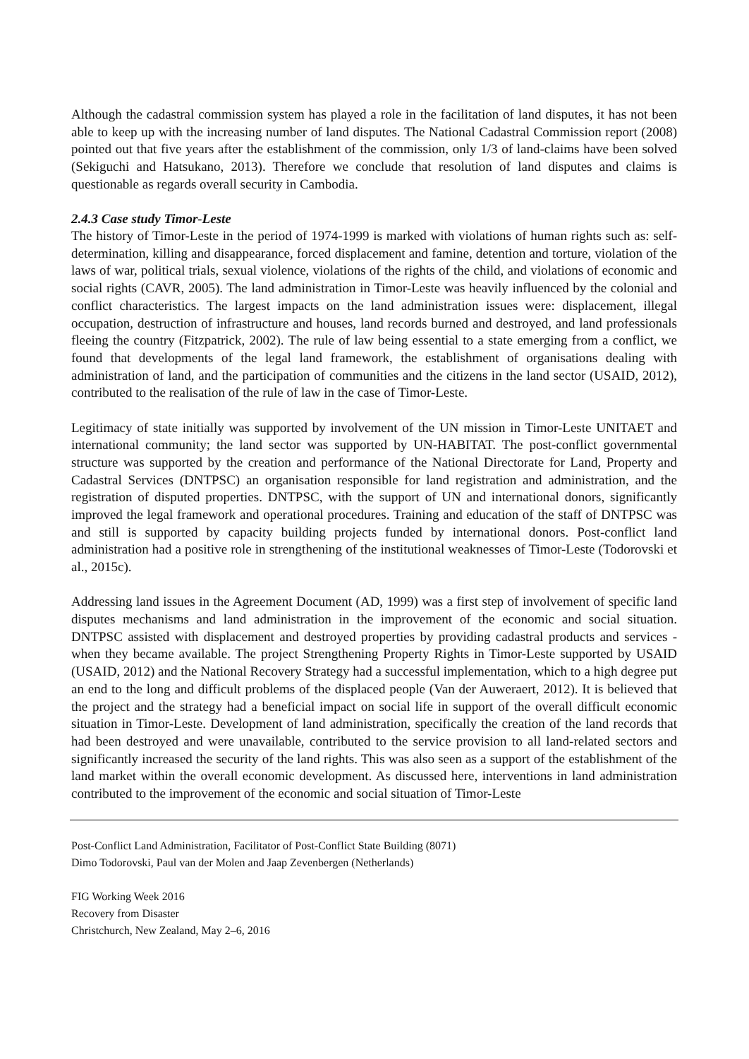Although the cadastral commission system has played a role in the facilitation of land disputes, it has not been able to keep up with the increasing number of land disputes. The National Cadastral Commission report (2008) pointed out that five years after the establishment of the commission, only 1/3 of land-claims have been solved (Sekiguchi and Hatsukano, 2013). Therefore we conclude that resolution of land disputes and claims is questionable as regards overall security in Cambodia.
2.4.3 Case study Timor-Leste
The history of Timor-Leste in the period of 1974-1999 is marked with violations of human rights such as: self-determination, killing and disappearance, forced displacement and famine, detention and torture, violation of the laws of war, political trials, sexual violence, violations of the rights of the child, and violations of economic and social rights (CAVR, 2005). The land administration in Timor-Leste was heavily influenced by the colonial and conflict characteristics. The largest impacts on the land administration issues were: displacement, illegal occupation, destruction of infrastructure and houses, land records burned and destroyed, and land professionals fleeing the country (Fitzpatrick, 2002). The rule of law being essential to a state emerging from a conflict, we found that developments of the legal land framework, the establishment of organisations dealing with administration of land, and the participation of communities and the citizens in the land sector (USAID, 2012), contributed to the realisation of the rule of law in the case of Timor-Leste.
Legitimacy of state initially was supported by involvement of the UN mission in Timor-Leste UNITAET and international community; the land sector was supported by UN-HABITAT. The post-conflict governmental structure was supported by the creation and performance of the National Directorate for Land, Property and Cadastral Services (DNTPSC) an organisation responsible for land registration and administration, and the registration of disputed properties. DNTPSC, with the support of UN and international donors, significantly improved the legal framework and operational procedures. Training and education of the staff of DNTPSC was and still is supported by capacity building projects funded by international donors. Post-conflict land administration had a positive role in strengthening of the institutional weaknesses of Timor-Leste (Todorovski et al., 2015c).
Addressing land issues in the Agreement Document (AD, 1999) was a first step of involvement of specific land disputes mechanisms and land administration in the improvement of the economic and social situation. DNTPSC assisted with displacement and destroyed properties by providing cadastral products and services - when they became available. The project Strengthening Property Rights in Timor-Leste supported by USAID (USAID, 2012) and the National Recovery Strategy had a successful implementation, which to a high degree put an end to the long and difficult problems of the displaced people (Van der Auweraert, 2012). It is believed that the project and the strategy had a beneficial impact on social life in support of the overall difficult economic situation in Timor-Leste. Development of land administration, specifically the creation of the land records that had been destroyed and were unavailable, contributed to the service provision to all land-related sectors and significantly increased the security of the land rights. This was also seen as a support of the establishment of the land market within the overall economic development. As discussed here, interventions in land administration contributed to the improvement of the economic and social situation of Timor-Leste
Post-Conflict Land Administration, Facilitator of Post-Conflict State Building (8071)
Dimo Todorovski, Paul van der Molen and Jaap Zevenbergen (Netherlands)
FIG Working Week 2016
Recovery from Disaster
Christchurch, New Zealand, May 2–6, 2016